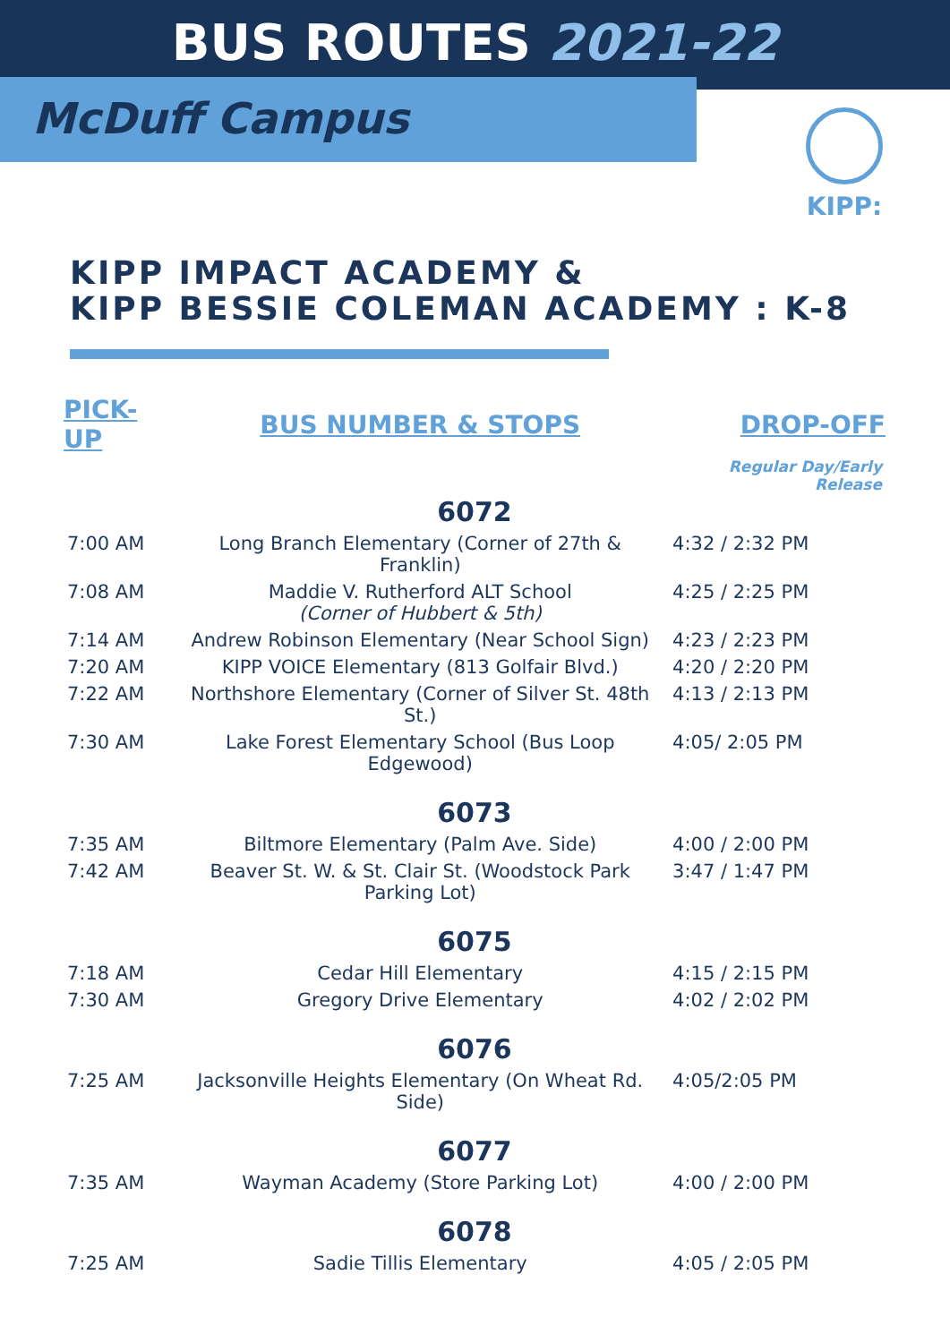BUS ROUTES 2021-22
McDuff Campus
KIPP:
KIPP IMPACT ACADEMY &
KIPP BESSIE COLEMAN ACADEMY : K-8
| PICK-UP | BUS NUMBER & STOPS | DROP-OFF |
| --- | --- | --- |
| | | Regular Day/Early Release |
| 6072 | | |
| 7:00 AM | Long Branch Elementary (Corner of 27th & Franklin) | 4:32 / 2:32 PM |
| 7:08 AM | Maddie V. Rutherford ALT School (Corner of Hubbert & 5th) | 4:25 / 2:25 PM |
| 7:14 AM | Andrew Robinson Elementary (Near School Sign) | 4:23 / 2:23 PM |
| 7:20 AM | KIPP VOICE Elementary (813 Golfair Blvd.) | 4:20 / 2:20 PM |
| 7:22 AM | Northshore Elementary (Corner of Silver St. 48th St.) | 4:13 / 2:13 PM |
| 7:30 AM | Lake Forest Elementary School (Bus Loop Edgewood) | 4:05/ 2:05 PM |
| 6073 | | |
| 7:35 AM | Biltmore Elementary (Palm Ave. Side) | 4:00 / 2:00 PM |
| 7:42 AM | Beaver St. W. & St. Clair St. (Woodstock Park Parking Lot) | 3:47 / 1:47 PM |
| 6075 | | |
| 7:18 AM | Cedar Hill Elementary | 4:15 / 2:15 PM |
| 7:30 AM | Gregory Drive Elementary | 4:02 / 2:02 PM |
| 6076 | | |
| 7:25 AM | Jacksonville Heights Elementary (On Wheat Rd. Side) | 4:05/2:05 PM |
| 6077 | | |
| 7:35 AM | Wayman Academy (Store Parking Lot) | 4:00 / 2:00 PM |
| 6078 | | |
| 7:25 AM | Sadie Tillis Elementary | 4:05 / 2:05 PM |